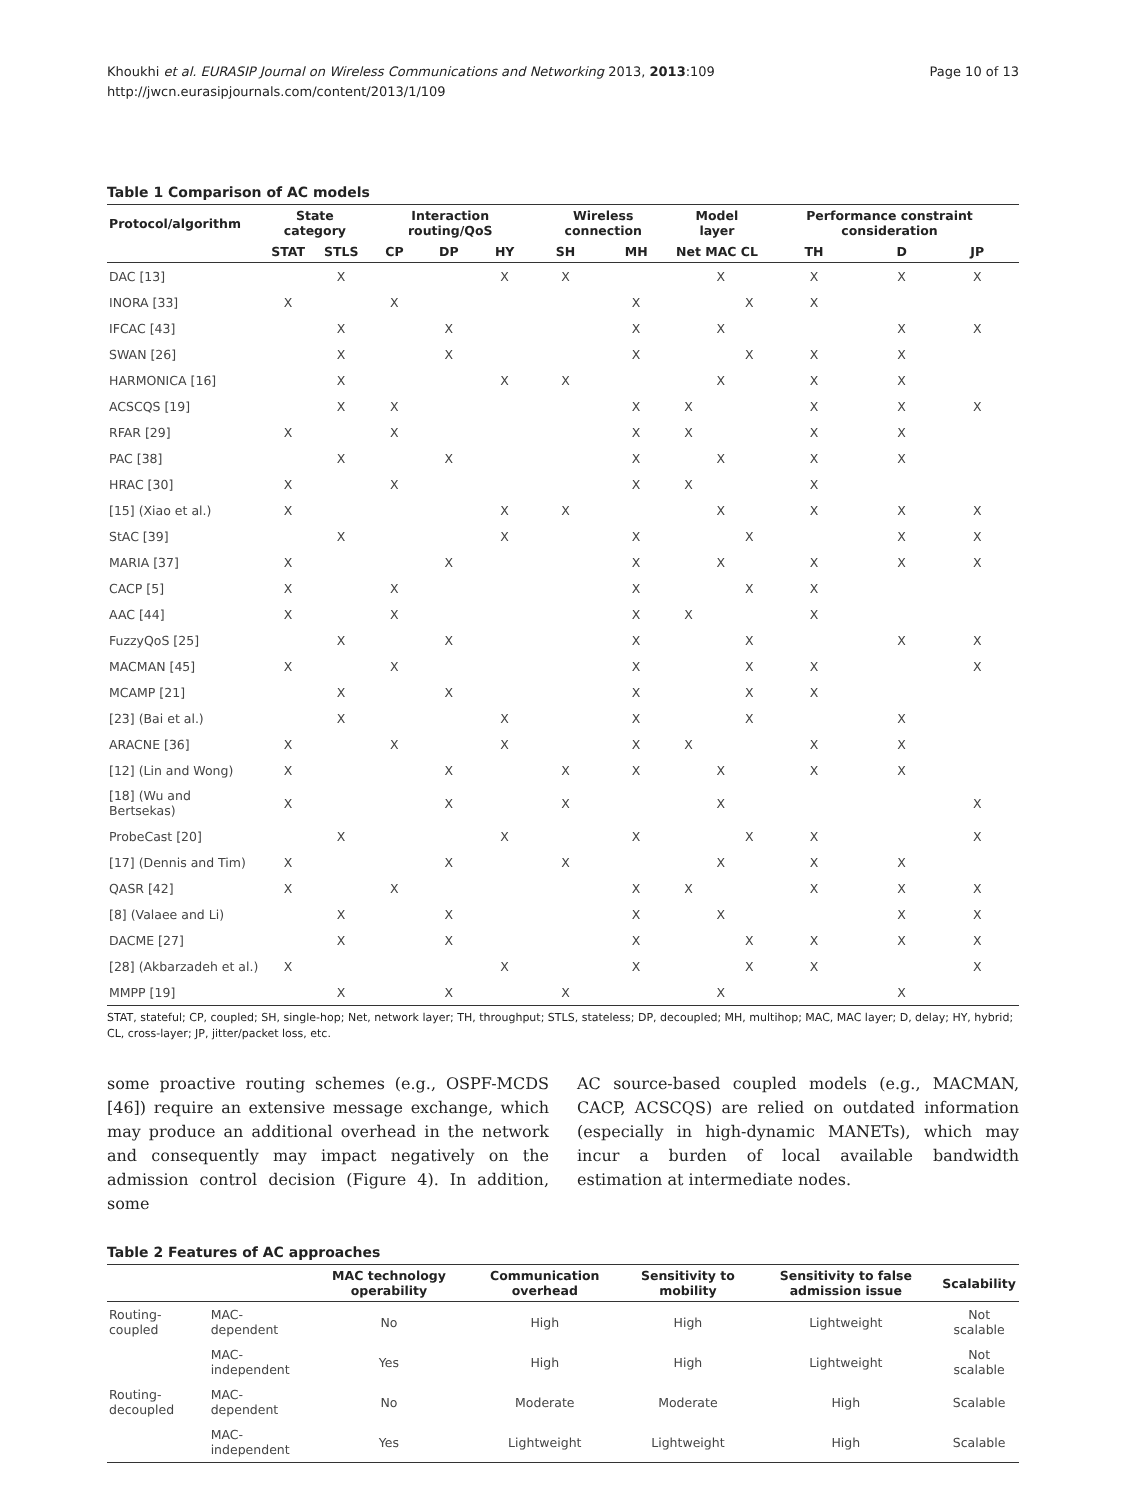Khoukhi et al. EURASIP Journal on Wireless Communications and Networking 2013, 2013:109
http://jwcn.eurasipjournals.com/content/2013/1/109
Page 10 of 13
Table 1 Comparison of AC models
| Protocol/algorithm | State category | | Interaction routing/QoS | | | Wireless connection | | Model layer | | | Performance constraint consideration | | |
| --- | --- | --- | --- | --- | --- | --- | --- | --- | --- | --- | --- | --- | --- |
| | STAT | STLS | CP | DP | HY | SH | MH | Net | MAC | CL | TH | D | JP |
| DAC [13] | | X | | | X | X | | | X | | X | X | X |
| INORA [33] | X | | X | | | | X | | | X | X | | |
| IFCAC [43] | | X | | X | | | X | | X | | | X | X |
| SWAN [26] | | X | | X | | | X | | | X | X | X | |
| HARMONICA [16] | | X | | | X | X | | | X | | X | X | |
| ACSCQS [19] | | X | X | | | | X | X | | | X | X | X |
| RFAR [29] | X | | X | | | | X | X | | | X | X | |
| PAC [38] | | X | | X | | | X | | X | | X | X | |
| HRAC [30] | X | | X | | | | X | X | | | X | | |
| [15] (Xiao et al.) | X | | | | X | X | | | X | | X | X | X |
| StAC [39] | | X | | | X | | X | | | X | | X | X |
| MARIA [37] | X | | | X | | | X | | X | | X | X | X |
| CACP [5] | X | | X | | | | X | | | X | X | | |
| AAC [44] | X | | X | | | | X | X | | | X | | |
| FuzzyQoS [25] | | X | | X | | | X | | | X | | X | X |
| MACMAN [45] | X | | X | | | | X | | | X | X | | X |
| MCAMP [21] | | X | | X | | | X | | | X | X | | |
| [23] (Bai et al.) | | X | | | X | | X | | | X | | X | |
| ARACNE [36] | X | | X | | X | | X | X | | | X | X | |
| [12] (Lin and Wong) | X | | | X | | X | X | | X | | X | X | |
| [18] (Wu and Bertsekas) | X | | | X | | X | | | X | | | | X |
| ProbeCast [20] | | X | | | X | | X | | | X | X | | X |
| [17] (Dennis and Tim) | X | | | X | | X | | | X | | X | X | |
| QASR [42] | X | | X | | | | X | X | | | X | X | X |
| [8] (Valaee and Li) | | X | | X | | | X | | X | | | X | X |
| DACME [27] | | X | | X | | | X | | | X | X | X | X |
| [28] (Akbarzadeh et al.) | X | | | | X | | X | | | X | X | | X |
| MMPP [19] | | X | | X | | X | | | X | | | X | |
STAT, stateful; CP, coupled; SH, single-hop; Net, network layer; TH, throughput; STLS, stateless; DP, decoupled; MH, multihop; MAC, MAC layer; D, delay; HY, hybrid; CL, cross-layer; JP, jitter/packet loss, etc.
some proactive routing schemes (e.g., OSPF-MCDS [46]) require an extensive message exchange, which may produce an additional overhead in the network and consequently may impact negatively on the admission control decision (Figure 4). In addition, some
AC source-based coupled models (e.g., MACMAN, CACP, ACSCQS) are relied on outdated information (especially in high-dynamic MANETs), which may incur a burden of local available bandwidth estimation at intermediate nodes.
Table 2 Features of AC approaches
| | | MAC technology operability | Communication overhead | Sensitivity to mobility | Sensitivity to false admission issue | Scalability |
| --- | --- | --- | --- | --- | --- | --- |
| Routing-coupled | MAC-dependent | No | High | High | Lightweight | Not scalable |
| | MAC-independent | Yes | High | High | Lightweight | Not scalable |
| Routing-decoupled | MAC-dependent | No | Moderate | Moderate | High | Scalable |
| | MAC-independent | Yes | Lightweight | Lightweight | High | Scalable |